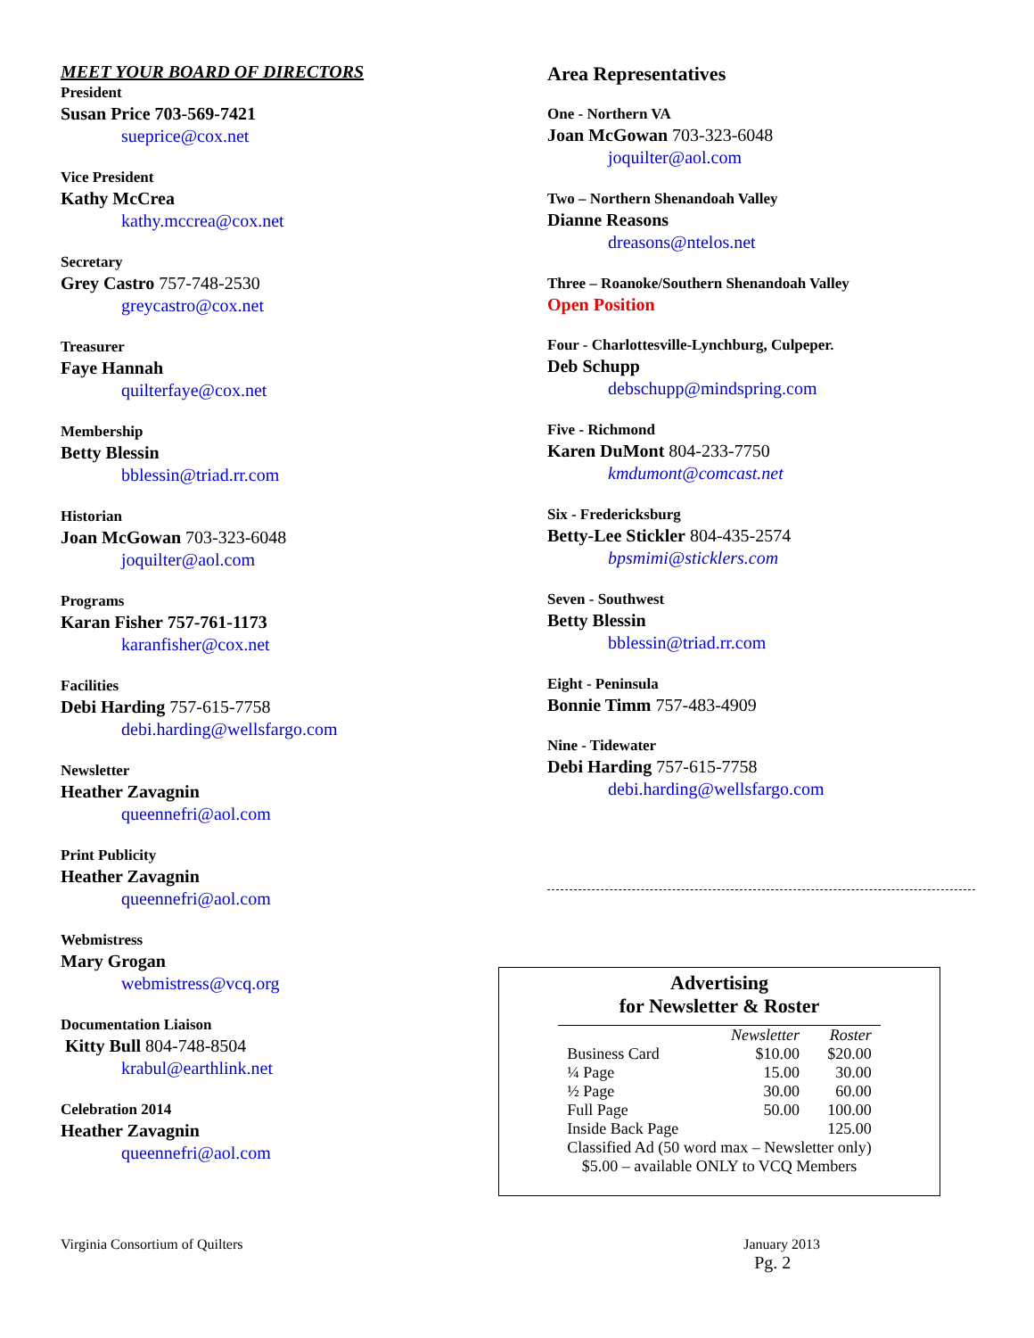MEET YOUR BOARD OF DIRECTORS
President
Susan Price 703-569-7421
sueprice@cox.net
Vice President
Kathy McCrea
kathy.mccrea@cox.net
Secretary
Grey Castro 757-748-2530
greycastro@cox.net
Treasurer
Faye Hannah
quilterfaye@cox.net
Membership
Betty Blessin
bblessin@triad.rr.com
Historian
Joan McGowan 703-323-6048
joquilter@aol.com
Programs
Karan Fisher 757-761-1173
karanfisher@cox.net
Facilities
Debi Harding 757-615-7758
debi.harding@wellsfargo.com
Newsletter
Heather Zavagnin
queennefri@aol.com
Print Publicity
Heather Zavagnin
queennefri@aol.com
Webmistress
Mary Grogan
webmistress@vcq.org
Documentation Liaison
Kitty Bull 804-748-8504
krabul@earthlink.net
Celebration 2014
Heather Zavagnin
queennefri@aol.com
Area Representatives
One - Northern VA
Joan McGowan 703-323-6048
joquilter@aol.com
Two – Northern Shenandoah Valley
Dianne Reasons
dreasons@ntelos.net
Three – Roanoke/Southern Shenandoah Valley
Open Position
Four - Charlottesville-Lynchburg, Culpeper.
Deb Schupp
debschupp@mindspring.com
Five - Richmond
Karen DuMont 804-233-7750
kmdumont@comcast.net
Six - Fredericksburg
Betty-Lee Stickler 804-435-2574
bpsmimi@sticklers.com
Seven - Southwest
Betty Blessin
bblessin@triad.rr.com
Eight - Peninsula
Bonnie Timm 757-483-4909
Nine - Tidewater
Debi Harding 757-615-7758
debi.harding@wellsfargo.com
Advertising
for Newsletter & Roster
| | Newsletter | Roster |
| --- | --- | --- |
| Business Card | $10.00 | $20.00 |
| ¼ Page | 15.00 | 30.00 |
| ½ Page | 30.00 | 60.00 |
| Full Page | 50.00 | 100.00 |
| Inside Back Page | | 125.00 |
| Classified Ad (50 word max – Newsletter only) | | |
| $5.00 – available ONLY to VCQ Members | | |
Virginia Consortium of Quilters January 2013
Pg. 2